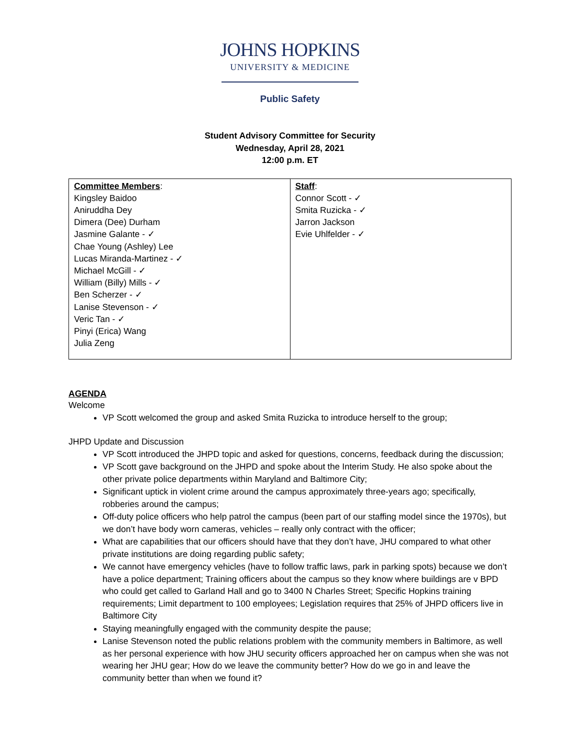JOHNS HOPKINS
UNIVERSITY & MEDICINE
Public Safety
Student Advisory Committee for Security
Wednesday, April 28, 2021
12:00 p.m. ET
| Committee Members : Kingsley Baidoo Aniruddha Dey Dimera (Dee) Durham Jasmine Galante - ✓ Chae Young (Ashley) Lee Lucas Miranda-Martinez - ✓ Michael McGill - ✓ William (Billy) Mills - ✓ Ben Scherzer - ✓ Lanise Stevenson - ✓ Veric Tan - ✓ Pinyi (Erica) Wang Julia Zeng | Staff : Connor Scott - ✓ Smita Ruzicka - ✓ Jarron Jackson Evie Uhlfelder - ✓ |
AGENDA
Welcome
VP Scott welcomed the group and asked Smita Ruzicka to introduce herself to the group;
JHPD Update and Discussion
VP Scott introduced the JHPD topic and asked for questions, concerns, feedback during the discussion;
VP Scott gave background on the JHPD and spoke about the Interim Study. He also spoke about the other private police departments within Maryland and Baltimore City;
Significant uptick in violent crime around the campus approximately three-years ago; specifically, robberies around the campus;
Off-duty police officers who help patrol the campus (been part of our staffing model since the 1970s), but we don’t have body worn cameras, vehicles – really only contract with the officer;
What are capabilities that our officers should have that they don’t have, JHU compared to what other private institutions are doing regarding public safety;
We cannot have emergency vehicles (have to follow traffic laws, park in parking spots) because we don’t have a police department; Training officers about the campus so they know where buildings are v BPD who could get called to Garland Hall and go to 3400 N Charles Street; Specific Hopkins training requirements; Limit department to 100 employees; Legislation requires that 25% of JHPD officers live in Baltimore City
Staying meaningfully engaged with the community despite the pause;
Lanise Stevenson noted the public relations problem with the community members in Baltimore, as well as her personal experience with how JHU security officers approached her on campus when she was not wearing her JHU gear; How do we leave the community better? How do we go in and leave the community better than when we found it?